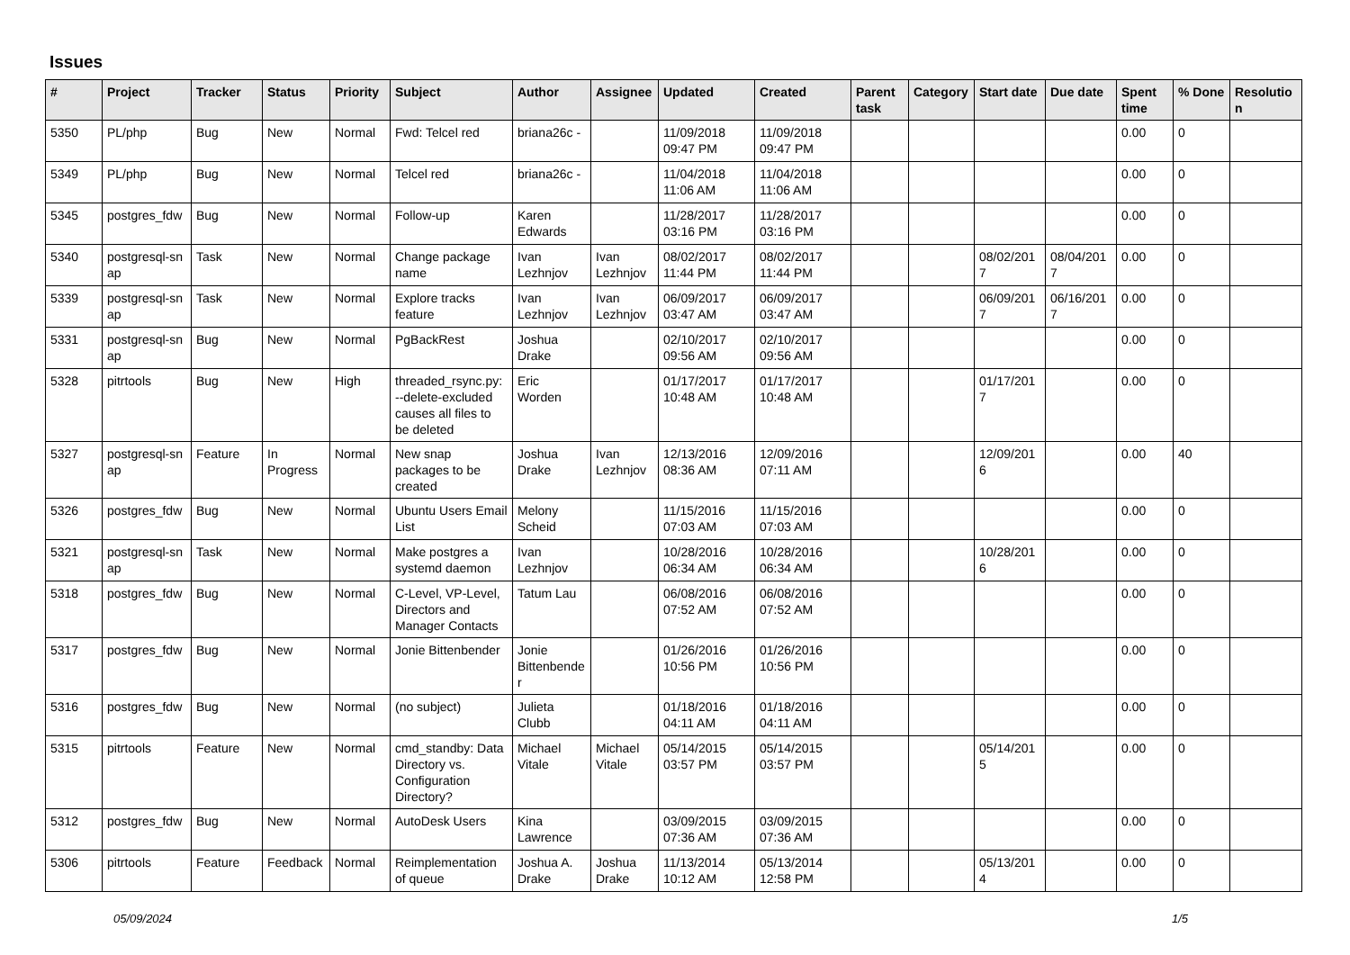Issues
| # | Project | Tracker | Status | Priority | Subject | Author | Assignee | Updated | Created | Parent task | Category | Start date | Due date | Spent time | % Done | Resolutio n |
| --- | --- | --- | --- | --- | --- | --- | --- | --- | --- | --- | --- | --- | --- | --- | --- | --- |
| 5350 | PL/php | Bug | New | Normal | Fwd: Telcel red | briana26c - | | 11/09/2018 09:47 PM | 11/09/2018 09:47 PM | | | | | 0.00 | 0 | |
| 5349 | PL/php | Bug | New | Normal | Telcel red | briana26c - | | 11/04/2018 11:06 AM | 11/04/2018 11:06 AM | | | | | 0.00 | 0 | |
| 5345 | postgres_fdw | Bug | New | Normal | Follow-up | Karen Edwards | | 11/28/2017 03:16 PM | 11/28/2017 03:16 PM | | | | | 0.00 | 0 | |
| 5340 | postgresql-sn ap | Task | New | Normal | Change package name | Ivan Lezhnjov | Ivan Lezhnjov | 08/02/2017 11:44 PM | 08/02/2017 11:44 PM | | | 08/02/201 7 | 08/04/201 7 | 0.00 | 0 | |
| 5339 | postgresql-sn ap | Task | New | Normal | Explore tracks feature | Ivan Lezhnjov | Ivan Lezhnjov | 06/09/2017 03:47 AM | 06/09/2017 03:47 AM | | | 06/09/201 7 | 06/16/201 7 | 0.00 | 0 | |
| 5331 | postgresql-sn ap | Bug | New | Normal | PgBackRest | Joshua Drake | | 02/10/2017 09:56 AM | 02/10/2017 09:56 AM | | | | | 0.00 | 0 | |
| 5328 | pitrtools | Bug | New | High | threaded_rsync.py: --delete-excluded causes all files to be deleted | Eric Worden | | 01/17/2017 10:48 AM | 01/17/2017 10:48 AM | | | 01/17/201 7 | | 0.00 | 0 | |
| 5327 | postgresql-sn ap | Feature | In Progress | Normal | New snap packages to be created | Joshua Drake | Ivan Lezhnjov | 12/13/2016 08:36 AM | 12/09/2016 07:11 AM | | | 12/09/201 6 | | 0.00 | 40 | |
| 5326 | postgres_fdw | Bug | New | Normal | Ubuntu Users Email List | Melony Scheid | | 11/15/2016 07:03 AM | 11/15/2016 07:03 AM | | | | | 0.00 | 0 | |
| 5321 | postgresql-sn ap | Task | New | Normal | Make postgres a systemd daemon | Ivan Lezhnjov | | 10/28/2016 06:34 AM | 10/28/2016 06:34 AM | | | 10/28/201 6 | | 0.00 | 0 | |
| 5318 | postgres_fdw | Bug | New | Normal | C-Level, VP-Level, Directors and Manager Contacts | Tatum Lau | | 06/08/2016 07:52 AM | 06/08/2016 07:52 AM | | | | | 0.00 | 0 | |
| 5317 | postgres_fdw | Bug | New | Normal | Jonie Bittenbender | Jonie Bittenbende r | | 01/26/2016 10:56 PM | 01/26/2016 10:56 PM | | | | | 0.00 | 0 | |
| 5316 | postgres_fdw | Bug | New | Normal | (no subject) | Julieta Clubb | | 01/18/2016 04:11 AM | 01/18/2016 04:11 AM | | | | | 0.00 | 0 | |
| 5315 | pitrtools | Feature | New | Normal | cmd_standby: Data Directory vs. Configuration Directory? | Michael Vitale | Michael Vitale | 05/14/2015 03:57 PM | 05/14/2015 03:57 PM | | | 05/14/201 5 | | 0.00 | 0 | |
| 5312 | postgres_fdw | Bug | New | Normal | AutoDesk Users | Kina Lawrence | | 03/09/2015 07:36 AM | 03/09/2015 07:36 AM | | | | | 0.00 | 0 | |
| 5306 | pitrtools | Feature | Feedback | Normal | Reimplementation of queue | Joshua A. Drake | Joshua Drake | 11/13/2014 10:12 AM | 05/13/2014 12:58 PM | | | 05/13/201 4 | | 0.00 | 0 | |
05/09/2024 1/5